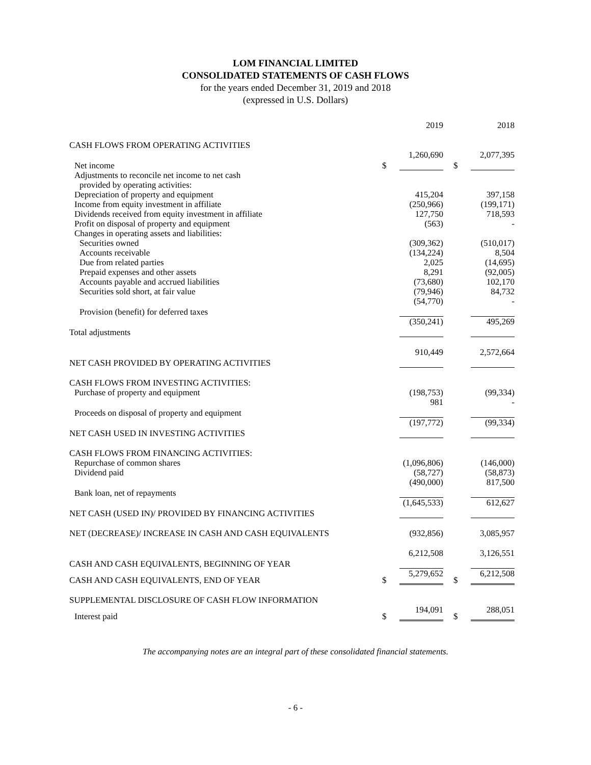LOM FINANCIAL LIMITED
CONSOLIDATED STATEMENTS OF CASH FLOWS
for the years ended December 31, 2019 and 2018
(expressed in U.S. Dollars)
| | | 2019 | | 2018 |
| CASH FLOWS FROM OPERATING ACTIVITIES | | | | |
| Net income | $ | 1,260,690 | $ | 2,077,395 |
| Adjustments to reconcile net income to net cash | | | | |
| provided by operating activities: | | | | |
| Depreciation of property and equipment | | 415,204 | | 397,158 |
| Income from equity investment in affiliate | | (250,966) | | (199,171) |
| Dividends received from equity investment in affiliate | | 127,750 | | 718,593 |
| Profit on disposal of property and equipment | | (563) | | - |
| Changes in operating assets and liabilities: | | | | |
| Securities owned | | (309,362) | | (510,017) |
| Accounts receivable | | (134,224) | | 8,504 |
| Due from related parties | | 2,025 | | (14,695) |
| Prepaid expenses and other assets | | 8,291 | | (92,005) |
| Accounts payable and accrued liabilities | | (73,680) | | 102,170 |
| Securities sold short, at fair value | | (79,946) | | 84,732 |
| Provision (benefit) for deferred taxes | | (54,770) | | - |
| Total adjustments | | (350,241) | | 495,269 |
| NET CASH PROVIDED BY OPERATING ACTIVITIES | | 910,449 | | 2,572,664 |
| CASH FLOWS FROM INVESTING ACTIVITIES: | | | | |
| Purchase of property and equipment | | (198,753) | | (99,334) |
| Proceeds on disposal of property and equipment | | 981 | | - |
| NET CASH USED IN INVESTING ACTIVITIES | | (197,772) | | (99,334) |
| CASH FLOWS FROM FINANCING ACTIVITIES: | | | | |
| Repurchase of common shares | | (1,096,806) | | (146,000) |
| Dividend paid | | (58,727) | | (58,873) |
| Bank loan, net of repayments | | (490,000) | | 817,500 |
| NET CASH (USED IN)/ PROVIDED BY FINANCING ACTIVITIES | | (1,645,533) | | 612,627 |
| NET (DECREASE)/ INCREASE IN CASH AND CASH EQUIVALENTS | | (932,856) | | 3,085,957 |
| CASH AND CASH EQUIVALENTS, BEGINNING OF YEAR | | 6,212,508 | | 3,126,551 |
| CASH AND CASH EQUIVALENTS, END OF YEAR | $ | 5,279,652 | $ | 6,212,508 |
| SUPPLEMENTAL DISCLOSURE OF CASH FLOW INFORMATION | | | | |
| Interest paid | $ | 194,091 | $ | 288,051 |
The accompanying notes are an integral part of these consolidated financial statements.
- 6 -